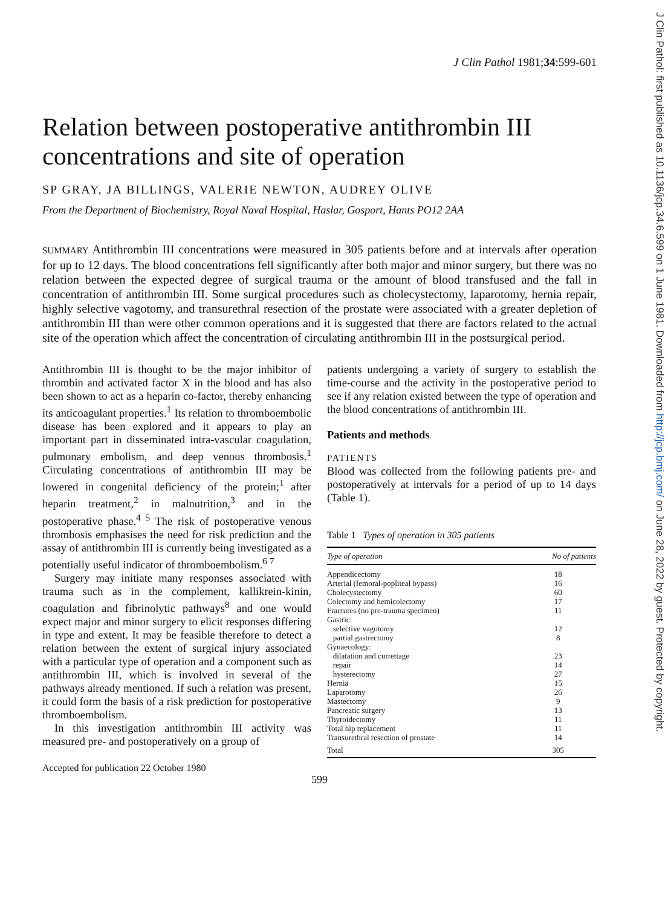J Clin Pathol: first published as 10.1136/jcp.34.6.599 on 1 June 1981. Downloaded from http://jcp.bmj.com/ on June 28, 2022 by guest. Protected by copyright.
J Clin Pathol 1981;34:599-601
Relation between postoperative antithrombin III concentrations and site of operation
SP GRAY, JA BILLINGS, VALERIE NEWTON, AUDREY OLIVE
From the Department of Biochemistry, Royal Naval Hospital, Haslar, Gosport, Hants PO12 2AA
SUMMARY Antithrombin III concentrations were measured in 305 patients before and at intervals after operation for up to 12 days. The blood concentrations fell significantly after both major and minor surgery, but there was no relation between the expected degree of surgical trauma or the amount of blood transfused and the fall in concentration of antithrombin III. Some surgical procedures such as cholecystectomy, laparotomy, hernia repair, highly selective vagotomy, and transurethral resection of the prostate were associated with a greater depletion of antithrombin III than were other common operations and it is suggested that there are factors related to the actual site of the operation which affect the concentration of circulating antithrombin III in the postsurgical period.
Antithrombin III is thought to be the major inhibitor of thrombin and activated factor X in the blood and has also been shown to act as a heparin co-factor, thereby enhancing its anticoagulant properties.<sup>1</sup> Its relation to thromboembolic disease has been explored and it appears to play an important part in disseminated intra-vascular coagulation, pulmonary embolism, and deep venous thrombosis.<sup>1</sup> Circulating concentrations of antithrombin III may be lowered in congenital deficiency of the protein;<sup>1</sup> after heparin treatment,<sup>2</sup> in malnutrition,<sup>3</sup> and in the postoperative phase.<sup>4 5</sup> The risk of postoperative venous thrombosis emphasises the need for risk prediction and the assay of antithrombin III is currently being investigated as a potentially useful indicator of thromboembolism.<sup>6 7</sup>
Surgery may initiate many responses associated with trauma such as in the complement, kallikrein-kinin, coagulation and fibrinolytic pathways<sup>8</sup> and one would expect major and minor surgery to elicit responses differing in type and extent. It may be feasible therefore to detect a relation between the extent of surgical injury associated with a particular type of operation and a component such as antithrombin III, which is involved in several of the pathways already mentioned. If such a relation was present, it could form the basis of a risk prediction for postoperative thromboembolism.
In this investigation antithrombin III activity was measured pre- and postoperatively on a group of
Accepted for publication 22 October 1980
patients undergoing a variety of surgery to establish the time-course and the activity in the postoperative period to see if any relation existed between the type of operation and the blood concentrations of antithrombin III.
Patients and methods
PATIENTS
Blood was collected from the following patients pre- and postoperatively at intervals for a period of up to 14 days (Table 1).
Table 1 Types of operation in 305 patients
| Type of operation | No of patients |
| --- | --- |
| Appendicectomy | 18 |
| Arterial (femoral-popliteal bypass) | 16 |
| Cholecystectomy | 60 |
| Colectomy and hemicolectomy | 17 |
| Fractures (no pre-trauma specimen) | 11 |
| Gastric: | |
| selective vagotomy | 12 |
| partial gastrectomy | 8 |
| Gynaecology: | |
| dilatation and currettage | 23 |
| repair | 14 |
| hysterectomy | 27 |
| Hernia | 15 |
| Laparotomy | 26 |
| Mastectomy | 9 |
| Pancreatic surgery | 13 |
| Thyroidectomy | 11 |
| Total hip replacement | 11 |
| Transurethral resection of prostate | 14 |
| Total | 305 |
599